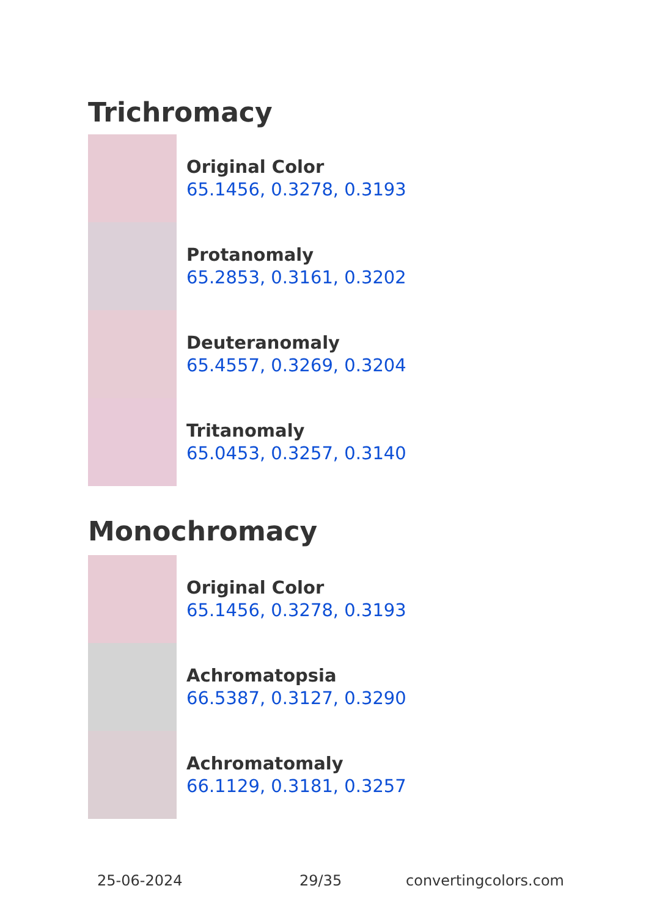Trichromacy
Original Color
65.1456, 0.3278, 0.3193
Protanomaly
65.2853, 0.3161, 0.3202
Deuteranomaly
65.4557, 0.3269, 0.3204
Tritanomaly
65.0453, 0.3257, 0.3140
Monochromacy
Original Color
65.1456, 0.3278, 0.3193
Achromatopsia
66.5387, 0.3127, 0.3290
Achromatomaly
66.1129, 0.3181, 0.3257
25-06-2024 29/35 convertingcolors.com